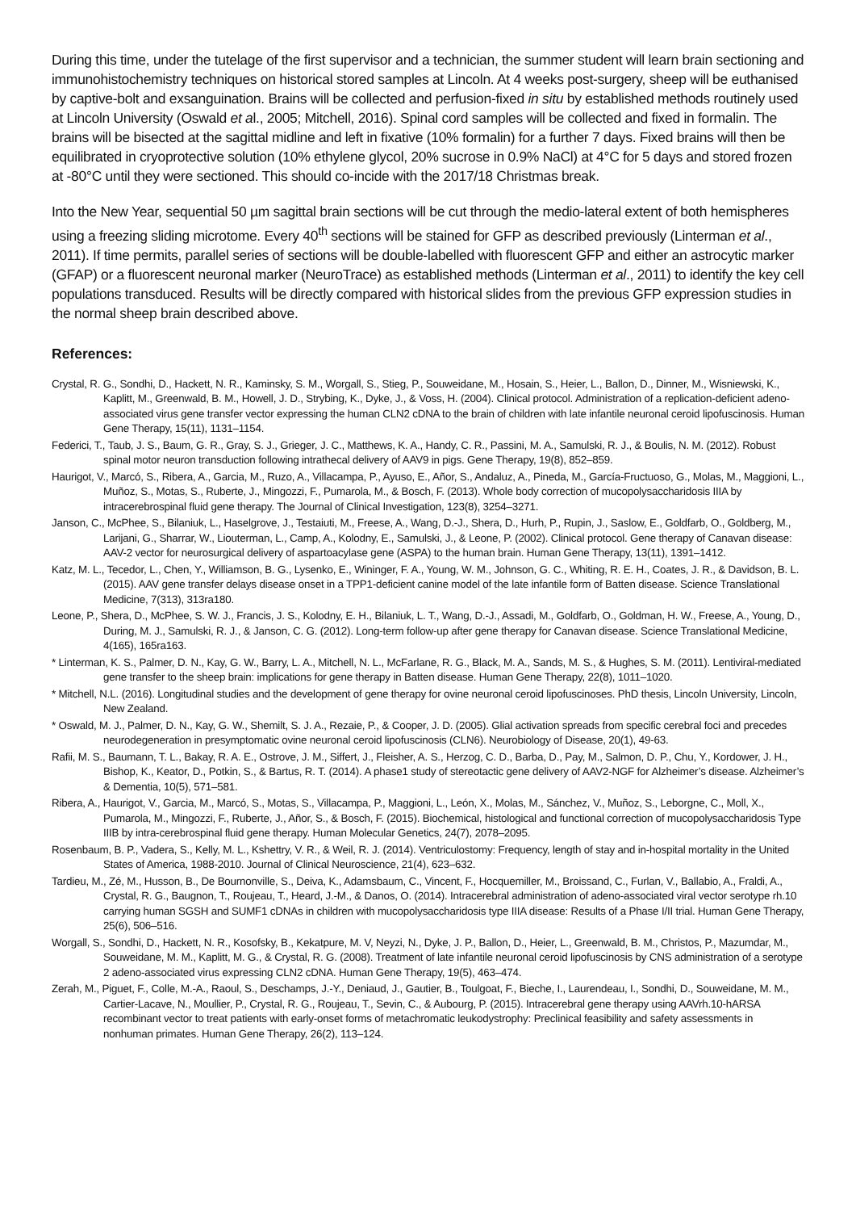During this time, under the tutelage of the first supervisor and a technician, the summer student will learn brain sectioning and immunohistochemistry techniques on historical stored samples at Lincoln. At 4 weeks post-surgery, sheep will be euthanised by captive-bolt and exsanguination. Brains will be collected and perfusion-fixed in situ by established methods routinely used at Lincoln University (Oswald et al., 2005; Mitchell, 2016). Spinal cord samples will be collected and fixed in formalin. The brains will be bisected at the sagittal midline and left in fixative (10% formalin) for a further 7 days. Fixed brains will then be equilibrated in cryoprotective solution (10% ethylene glycol, 20% sucrose in 0.9% NaCl) at 4°C for 5 days and stored frozen at -80°C until they were sectioned. This should co-incide with the 2017/18 Christmas break.
Into the New Year, sequential 50 µm sagittal brain sections will be cut through the medio-lateral extent of both hemispheres using a freezing sliding microtome. Every 40<sup>th</sup> sections will be stained for GFP as described previously (Linterman et al., 2011). If time permits, parallel series of sections will be double-labelled with fluorescent GFP and either an astrocytic marker (GFAP) or a fluorescent neuronal marker (NeuroTrace) as established methods (Linterman et al., 2011) to identify the key cell populations transduced. Results will be directly compared with historical slides from the previous GFP expression studies in the normal sheep brain described above.
References:
Crystal, R. G., Sondhi, D., Hackett, N. R., Kaminsky, S. M., Worgall, S., Stieg, P., Souweidane, M., Hosain, S., Heier, L., Ballon, D., Dinner, M., Wisniewski, K., Kaplitt, M., Greenwald, B. M., Howell, J. D., Strybing, K., Dyke, J., & Voss, H. (2004). Clinical protocol. Administration of a replication-deficient adeno-associated virus gene transfer vector expressing the human CLN2 cDNA to the brain of children with late infantile neuronal ceroid lipofuscinosis. Human Gene Therapy, 15(11), 1131–1154.
Federici, T., Taub, J. S., Baum, G. R., Gray, S. J., Grieger, J. C., Matthews, K. A., Handy, C. R., Passini, M. A., Samulski, R. J., & Boulis, N. M. (2012). Robust spinal motor neuron transduction following intrathecal delivery of AAV9 in pigs. Gene Therapy, 19(8), 852–859.
Haurigot, V., Marcó, S., Ribera, A., Garcia, M., Ruzo, A., Villacampa, P., Ayuso, E., Añor, S., Andaluz, A., Pineda, M., García-Fructuoso, G., Molas, M., Maggioni, L., Muñoz, S., Motas, S., Ruberte, J., Mingozzi, F., Pumarola, M., & Bosch, F. (2013). Whole body correction of mucopolysaccharidosis IIIA by intracerebrospinal fluid gene therapy. The Journal of Clinical Investigation, 123(8), 3254–3271.
Janson, C., McPhee, S., Bilaniuk, L., Haselgrove, J., Testaiuti, M., Freese, A., Wang, D.-J., Shera, D., Hurh, P., Rupin, J., Saslow, E., Goldfarb, O., Goldberg, M., Larijani, G., Sharrar, W., Liouterman, L., Camp, A., Kolodny, E., Samulski, J., & Leone, P. (2002). Clinical protocol. Gene therapy of Canavan disease: AAV-2 vector for neurosurgical delivery of aspartoacylase gene (ASPA) to the human brain. Human Gene Therapy, 13(11), 1391–1412.
Katz, M. L., Tecedor, L., Chen, Y., Williamson, B. G., Lysenko, E., Wininger, F. A., Young, W. M., Johnson, G. C., Whiting, R. E. H., Coates, J. R., & Davidson, B. L. (2015). AAV gene transfer delays disease onset in a TPP1-deficient canine model of the late infantile form of Batten disease. Science Translational Medicine, 7(313), 313ra180.
Leone, P., Shera, D., McPhee, S. W. J., Francis, J. S., Kolodny, E. H., Bilaniuk, L. T., Wang, D.-J., Assadi, M., Goldfarb, O., Goldman, H. W., Freese, A., Young, D., During, M. J., Samulski, R. J., & Janson, C. G. (2012). Long-term follow-up after gene therapy for Canavan disease. Science Translational Medicine, 4(165), 165ra163.
* Linterman, K. S., Palmer, D. N., Kay, G. W., Barry, L. A., Mitchell, N. L., McFarlane, R. G., Black, M. A., Sands, M. S., & Hughes, S. M. (2011). Lentiviral-mediated gene transfer to the sheep brain: implications for gene therapy in Batten disease. Human Gene Therapy, 22(8), 1011–1020.
* Mitchell, N.L. (2016). Longitudinal studies and the development of gene therapy for ovine neuronal ceroid lipofuscinoses. PhD thesis, Lincoln University, Lincoln, New Zealand.
* Oswald, M. J., Palmer, D. N., Kay, G. W., Shemilt, S. J. A., Rezaie, P., & Cooper, J. D. (2005). Glial activation spreads from specific cerebral foci and precedes neurodegeneration in presymptomatic ovine neuronal ceroid lipofuscinosis (CLN6). Neurobiology of Disease, 20(1), 49-63.
Rafii, M. S., Baumann, T. L., Bakay, R. A. E., Ostrove, J. M., Siffert, J., Fleisher, A. S., Herzog, C. D., Barba, D., Pay, M., Salmon, D. P., Chu, Y., Kordower, J. H., Bishop, K., Keator, D., Potkin, S., & Bartus, R. T. (2014). A phase1 study of stereotactic gene delivery of AAV2-NGF for Alzheimer’s disease. Alzheimer’s & Dementia, 10(5), 571–581.
Ribera, A., Haurigot, V., Garcia, M., Marcó, S., Motas, S., Villacampa, P., Maggioni, L., León, X., Molas, M., Sánchez, V., Muñoz, S., Leborgne, C., Moll, X., Pumarola, M., Mingozzi, F., Ruberte, J., Añor, S., & Bosch, F. (2015). Biochemical, histological and functional correction of mucopolysaccharidosis Type IIIB by intra-cerebrospinal fluid gene therapy. Human Molecular Genetics, 24(7), 2078–2095.
Rosenbaum, B. P., Vadera, S., Kelly, M. L., Kshettry, V. R., & Weil, R. J. (2014). Ventriculostomy: Frequency, length of stay and in-hospital mortality in the United States of America, 1988-2010. Journal of Clinical Neuroscience, 21(4), 623–632.
Tardieu, M., Zé, M., Husson, B., De Bournonville, S., Deiva, K., Adamsbaum, C., Vincent, F., Hocquemiller, M., Broissand, C., Furlan, V., Ballabio, A., Fraldi, A., Crystal, R. G., Baugnon, T., Roujeau, T., Heard, J.-M., & Danos, O. (2014). Intracerebral administration of adeno-associated viral vector serotype rh.10 carrying human SGSH and SUMF1 cDNAs in children with mucopolysaccharidosis type IIIA disease: Results of a Phase I/II trial. Human Gene Therapy, 25(6), 506–516.
Worgall, S., Sondhi, D., Hackett, N. R., Kosofsky, B., Kekatpure, M. V, Neyzi, N., Dyke, J. P., Ballon, D., Heier, L., Greenwald, B. M., Christos, P., Mazumdar, M., Souweidane, M. M., Kaplitt, M. G., & Crystal, R. G. (2008). Treatment of late infantile neuronal ceroid lipofuscinosis by CNS administration of a serotype 2 adeno-associated virus expressing CLN2 cDNA. Human Gene Therapy, 19(5), 463–474.
Zerah, M., Piguet, F., Colle, M.-A., Raoul, S., Deschamps, J.-Y., Deniaud, J., Gautier, B., Toulgoat, F., Bieche, I., Laurendeau, I., Sondhi, D., Souweidane, M. M., Cartier-Lacave, N., Moullier, P., Crystal, R. G., Roujeau, T., Sevin, C., & Aubourg, P. (2015). Intracerebral gene therapy using AAVrh.10-hARSA recombinant vector to treat patients with early-onset forms of metachromatic leukodystrophy: Preclinical feasibility and safety assessments in nonhuman primates. Human Gene Therapy, 26(2), 113–124.